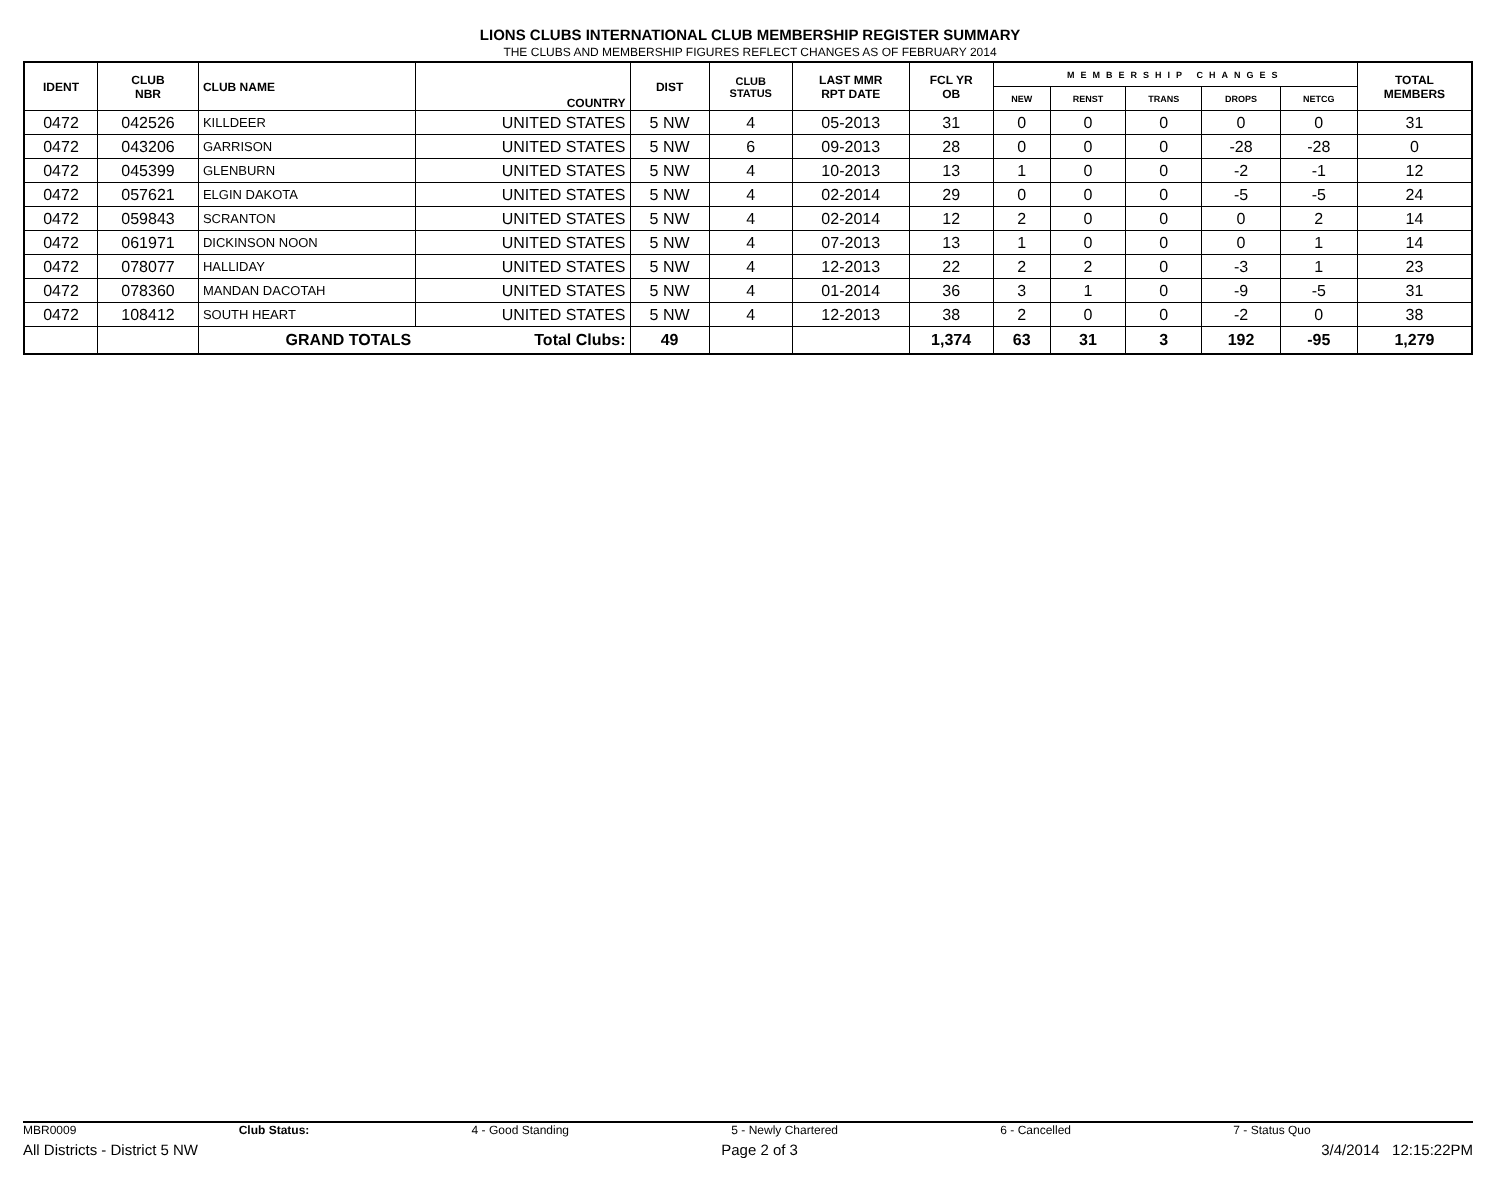LIONS CLUBS INTERNATIONAL CLUB MEMBERSHIP REGISTER SUMMARY
THE CLUBS AND MEMBERSHIP FIGURES REFLECT CHANGES AS OF FEBRUARY 2014
| IDENT | CLUB NBR | CLUB NAME | COUNTRY | DIST | CLUB STATUS | LAST MMR RPT DATE | FCL YR OB | MEMBERSHIP CHANGES | | | | | TOTAL MEMBERS |
| --- | --- | --- | --- | --- | --- | --- | --- | --- | --- | --- | --- | --- | --- |
| | | | | | | | | NEW | RENST | TRANS | DROPS | NETCG | |
| 0472 | 042526 | KILLDEER | UNITED STATES | 5 NW | 4 | 05-2013 | 31 | 0 | 0 | 0 | 0 | 0 | 31 |
| 0472 | 043206 | GARRISON | UNITED STATES | 5 NW | 6 | 09-2013 | 28 | 0 | 0 | 0 | -28 | -28 | 0 |
| 0472 | 045399 | GLENBURN | UNITED STATES | 5 NW | 4 | 10-2013 | 13 | 1 | 0 | 0 | -2 | -1 | 12 |
| 0472 | 057621 | ELGIN DAKOTA | UNITED STATES | 5 NW | 4 | 02-2014 | 29 | 0 | 0 | 0 | -5 | -5 | 24 |
| 0472 | 059843 | SCRANTON | UNITED STATES | 5 NW | 4 | 02-2014 | 12 | 2 | 0 | 0 | 0 | 2 | 14 |
| 0472 | 061971 | DICKINSON NOON | UNITED STATES | 5 NW | 4 | 07-2013 | 13 | 1 | 0 | 0 | 0 | 1 | 14 |
| 0472 | 078077 | HALLIDAY | UNITED STATES | 5 NW | 4 | 12-2013 | 22 | 2 | 2 | 0 | -3 | 1 | 23 |
| 0472 | 078360 | MANDAN DACOTAH | UNITED STATES | 5 NW | 4 | 01-2014 | 36 | 3 | 1 | 0 | -9 | -5 | 31 |
| 0472 | 108412 | SOUTH HEART | UNITED STATES | 5 NW | 4 | 12-2013 | 38 | 2 | 0 | 0 | -2 | 0 | 38 |
| | | GRAND TOTALS | Total Clubs: | 49 | | | 1,374 | 63 | 31 | 3 | 192 | -95 | 1,279 |
MBR0009 Club Status: 4 - Good Standing 5 - Newly Chartered 6 - Cancelled 7 - Status Quo
All Districts - District 5 NW Page 2 of 3 3/4/2014 12:15:22PM